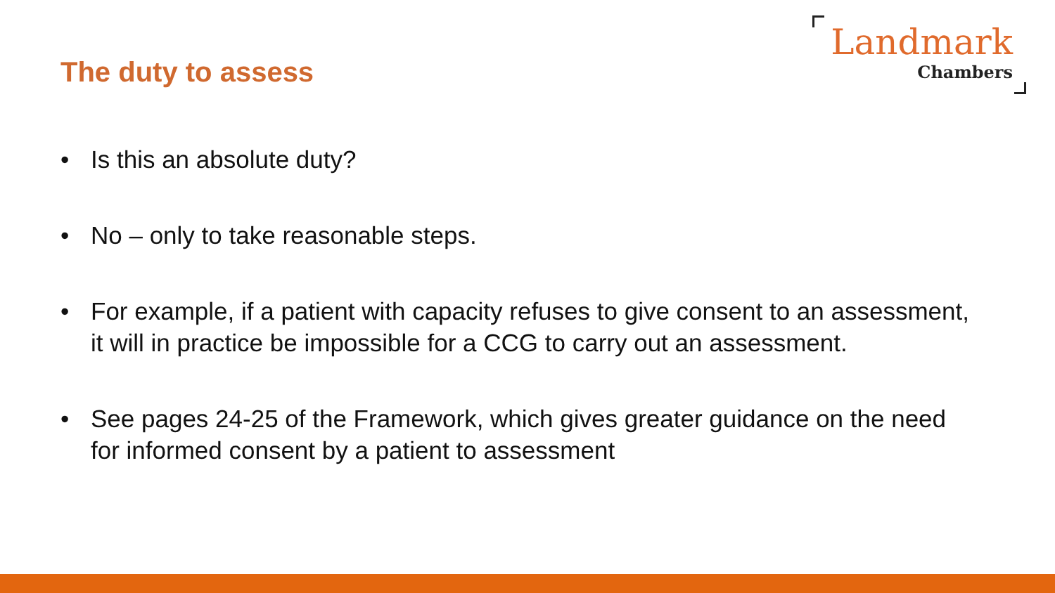The duty to assess
Landmark
Chambers
• Is this an absolute duty?
• No – only to take reasonable steps.
• For example, if a patient with capacity refuses to give consent to an assessment, it will in practice be impossible for a CCG to carry out an assessment.
• See pages 24-25 of the Framework, which gives greater guidance on the need for informed consent by a patient to assessment